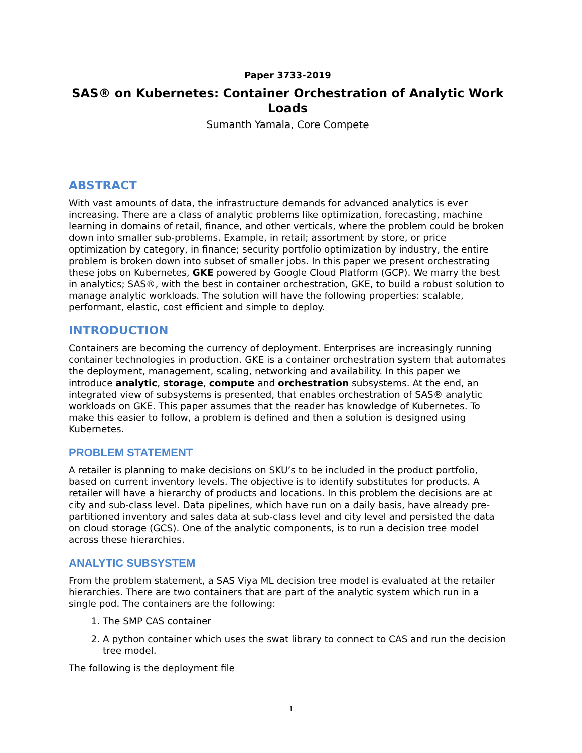Paper 3733-2019
SAS® on Kubernetes: Container Orchestration of Analytic Work Loads
Sumanth Yamala, Core Compete
ABSTRACT
With vast amounts of data, the infrastructure demands for advanced analytics is ever increasing. There are a class of analytic problems like optimization, forecasting, machine learning in domains of retail, finance, and other verticals, where the problem could be broken down into smaller sub-problems. Example, in retail; assortment by store, or price optimization by category, in finance; security portfolio optimization by industry, the entire problem is broken down into subset of smaller jobs. In this paper we present orchestrating these jobs on Kubernetes, GKE powered by Google Cloud Platform (GCP). We marry the best in analytics; SAS®, with the best in container orchestration, GKE, to build a robust solution to manage analytic workloads. The solution will have the following properties: scalable, performant, elastic, cost efficient and simple to deploy.
INTRODUCTION
Containers are becoming the currency of deployment. Enterprises are increasingly running container technologies in production. GKE is a container orchestration system that automates the deployment, management, scaling, networking and availability. In this paper we introduce analytic, storage, compute and orchestration subsystems. At the end, an integrated view of subsystems is presented, that enables orchestration of SAS® analytic workloads on GKE. This paper assumes that the reader has knowledge of Kubernetes. To make this easier to follow, a problem is defined and then a solution is designed using Kubernetes.
PROBLEM STATEMENT
A retailer is planning to make decisions on SKU’s to be included in the product portfolio, based on current inventory levels. The objective is to identify substitutes for products. A retailer will have a hierarchy of products and locations. In this problem the decisions are at city and sub-class level. Data pipelines, which have run on a daily basis, have already pre-partitioned inventory and sales data at sub-class level and city level and persisted the data on cloud storage (GCS). One of the analytic components, is to run a decision tree model across these hierarchies.
ANALYTIC SUBSYSTEM
From the problem statement, a SAS Viya ML decision tree model is evaluated at the retailer hierarchies. There are two containers that are part of the analytic system which run in a single pod. The containers are the following:
1. The SMP CAS container
2. A python container which uses the swat library to connect to CAS and run the decision tree model.
The following is the deployment file
1